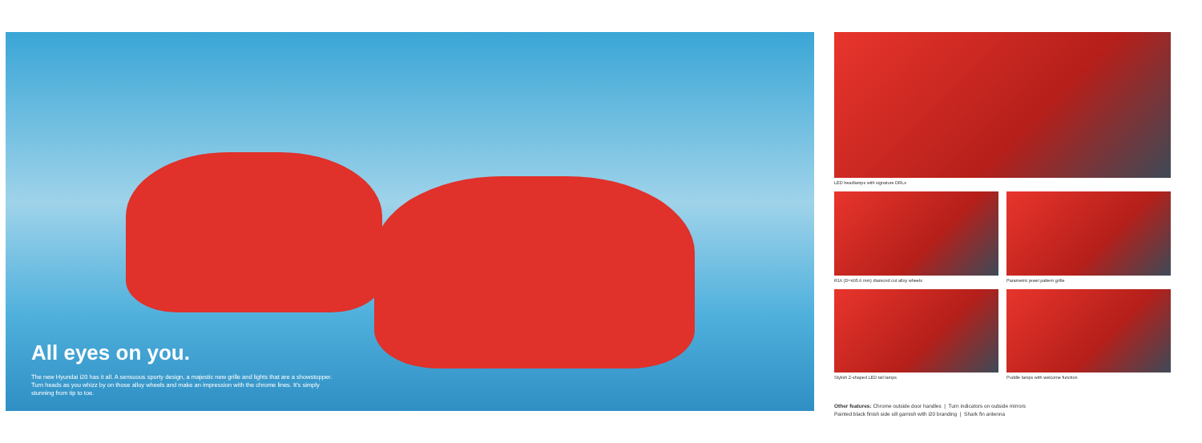All eyes on you.
The new Hyundai i20 has it all. A sensuous sporty design, a majestic new grille and lights that are a showstopper. Turn heads as you whizz by on those alloy wheels and make an impression with the chrome lines. It's simply stunning from tip to toe.
LED headlamps with signature DRLs
R16 (D=405.6 mm) diamond cut alloy wheels
Parametric jewel pattern grille
Stylish Z-shaped LED tail lamps
Puddle lamps with welcome function
Other features: Chrome outside door handles | Turn indicators on outside mirrors
Painted black finish side sill garnish with i20 branding | Shark fin antenna